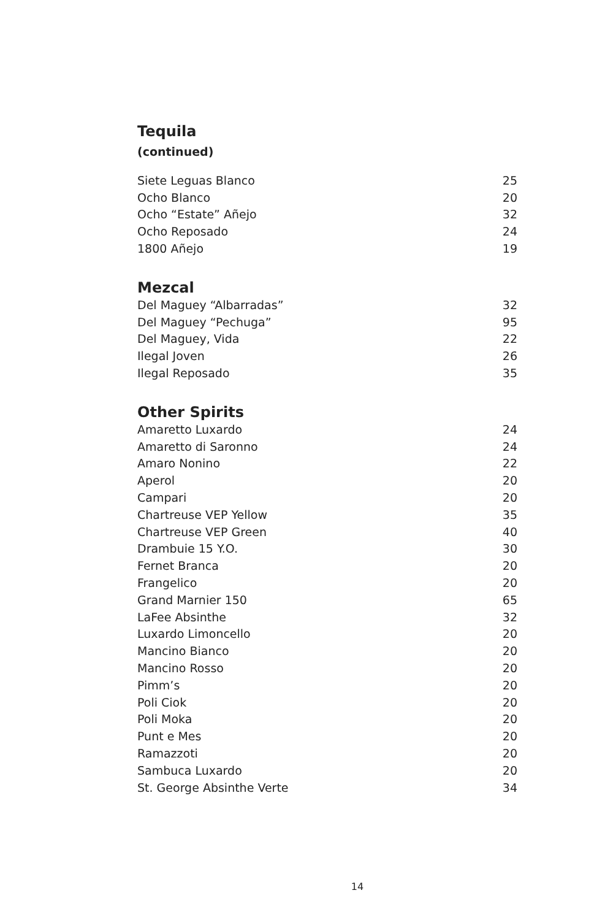Tequila
(continued)
| Siete Leguas Blanco | 25 |
| Ocho Blanco | 20 |
| Ocho “Estate” Añejo | 32 |
| Ocho Reposado | 24 |
| 1800 Añejo | 19 |
Mezcal
| Del Maguey “Albarradas” | 32 |
| Del Maguey “Pechuga” | 95 |
| Del Maguey, Vida | 22 |
| Ilegal Joven | 26 |
| Ilegal Reposado | 35 |
Other Spirits
| Amaretto Luxardo | 24 |
| Amaretto di Saronno | 24 |
| Amaro Nonino | 22 |
| Aperol | 20 |
| Campari | 20 |
| Chartreuse VEP Yellow | 35 |
| Chartreuse VEP Green | 40 |
| Drambuie 15 Y.O. | 30 |
| Fernet Branca | 20 |
| Frangelico | 20 |
| Grand Marnier 150 | 65 |
| LaFee Absinthe | 32 |
| Luxardo Limoncello | 20 |
| Mancino Bianco | 20 |
| Mancino Rosso | 20 |
| Pimm’s | 20 |
| Poli Ciok | 20 |
| Poli Moka | 20 |
| Punt e Mes | 20 |
| Ramazzoti | 20 |
| Sambuca Luxardo | 20 |
| St. George Absinthe Verte | 34 |
14